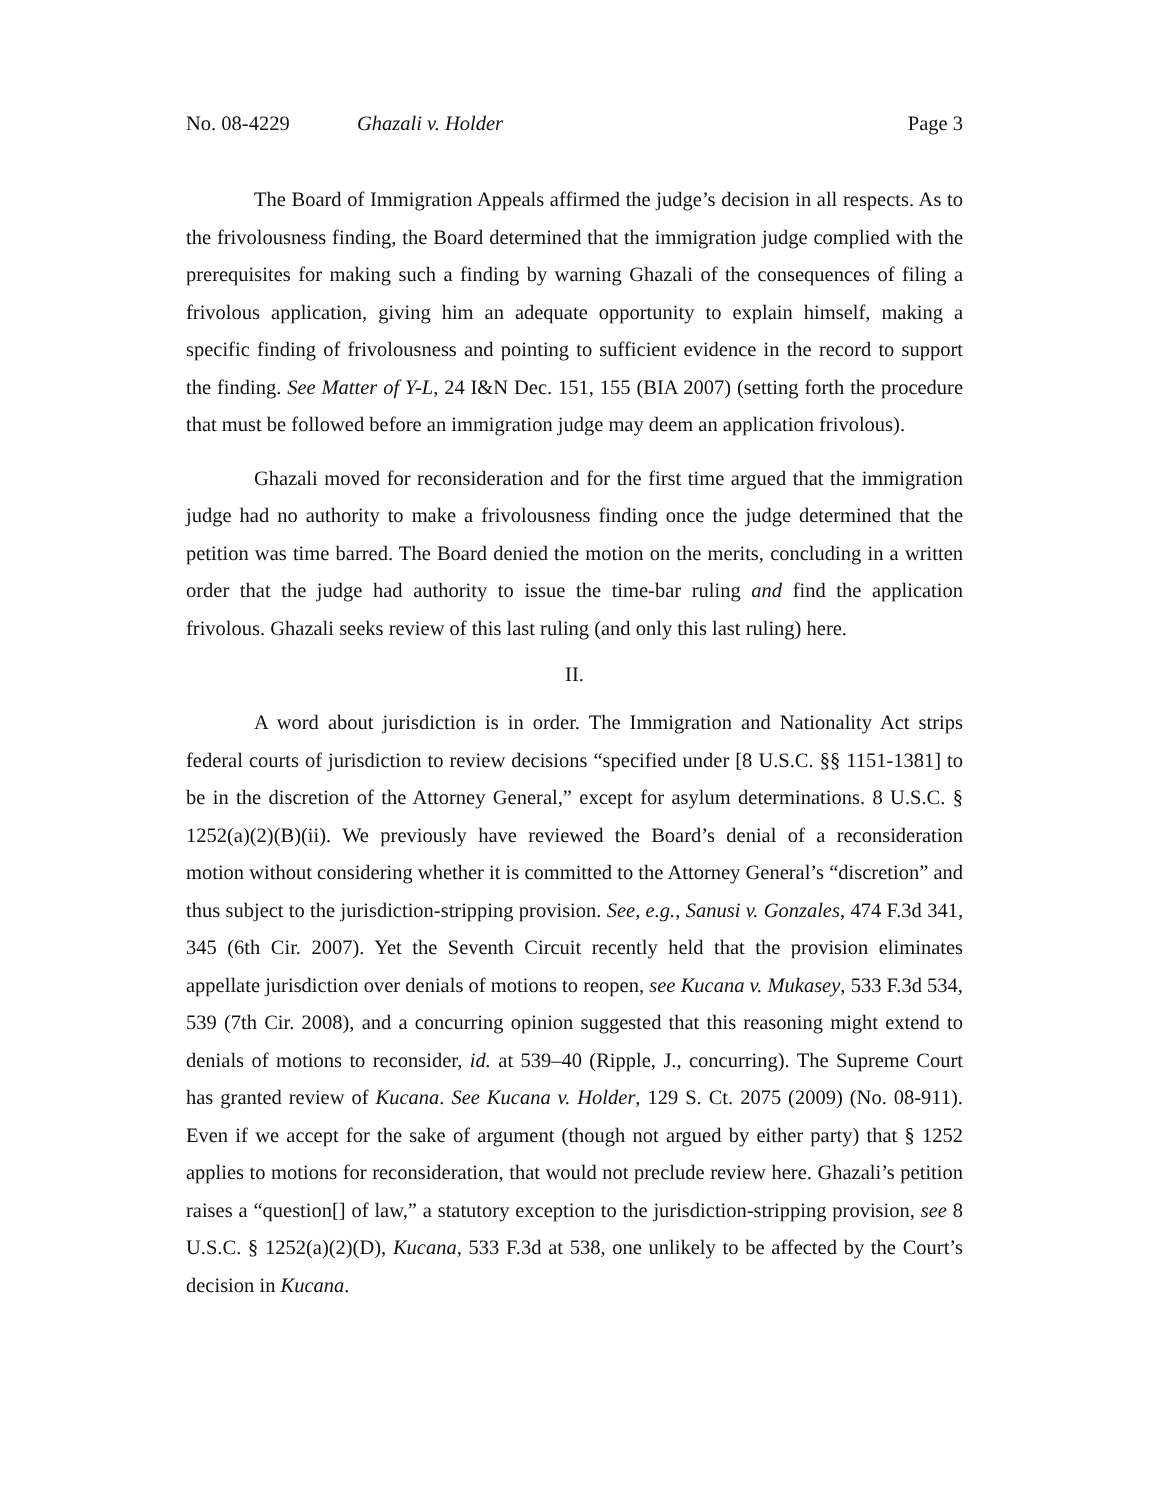No. 08-4229 Ghazali v. Holder Page 3
The Board of Immigration Appeals affirmed the judge’s decision in all respects. As to the frivolousness finding, the Board determined that the immigration judge complied with the prerequisites for making such a finding by warning Ghazali of the consequences of filing a frivolous application, giving him an adequate opportunity to explain himself, making a specific finding of frivolousness and pointing to sufficient evidence in the record to support the finding. See Matter of Y-L, 24 I&N Dec. 151, 155 (BIA 2007) (setting forth the procedure that must be followed before an immigration judge may deem an application frivolous).
Ghazali moved for reconsideration and for the first time argued that the immigration judge had no authority to make a frivolousness finding once the judge determined that the petition was time barred. The Board denied the motion on the merits, concluding in a written order that the judge had authority to issue the time-bar ruling and find the application frivolous. Ghazali seeks review of this last ruling (and only this last ruling) here.
II.
A word about jurisdiction is in order. The Immigration and Nationality Act strips federal courts of jurisdiction to review decisions “specified under [8 U.S.C. §§ 1151-1381] to be in the discretion of the Attorney General,” except for asylum determinations. 8 U.S.C. § 1252(a)(2)(B)(ii). We previously have reviewed the Board’s denial of a reconsideration motion without considering whether it is committed to the Attorney General’s “discretion” and thus subject to the jurisdiction-stripping provision. See, e.g., Sanusi v. Gonzales, 474 F.3d 341, 345 (6th Cir. 2007). Yet the Seventh Circuit recently held that the provision eliminates appellate jurisdiction over denials of motions to reopen, see Kucana v. Mukasey, 533 F.3d 534, 539 (7th Cir. 2008), and a concurring opinion suggested that this reasoning might extend to denials of motions to reconsider, id. at 539–40 (Ripple, J., concurring). The Supreme Court has granted review of Kucana. See Kucana v. Holder, 129 S. Ct. 2075 (2009) (No. 08-911). Even if we accept for the sake of argument (though not argued by either party) that § 1252 applies to motions for reconsideration, that would not preclude review here. Ghazali’s petition raises a “question[] of law,” a statutory exception to the jurisdiction-stripping provision, see 8 U.S.C. § 1252(a)(2)(D), Kucana, 533 F.3d at 538, one unlikely to be affected by the Court’s decision in Kucana.